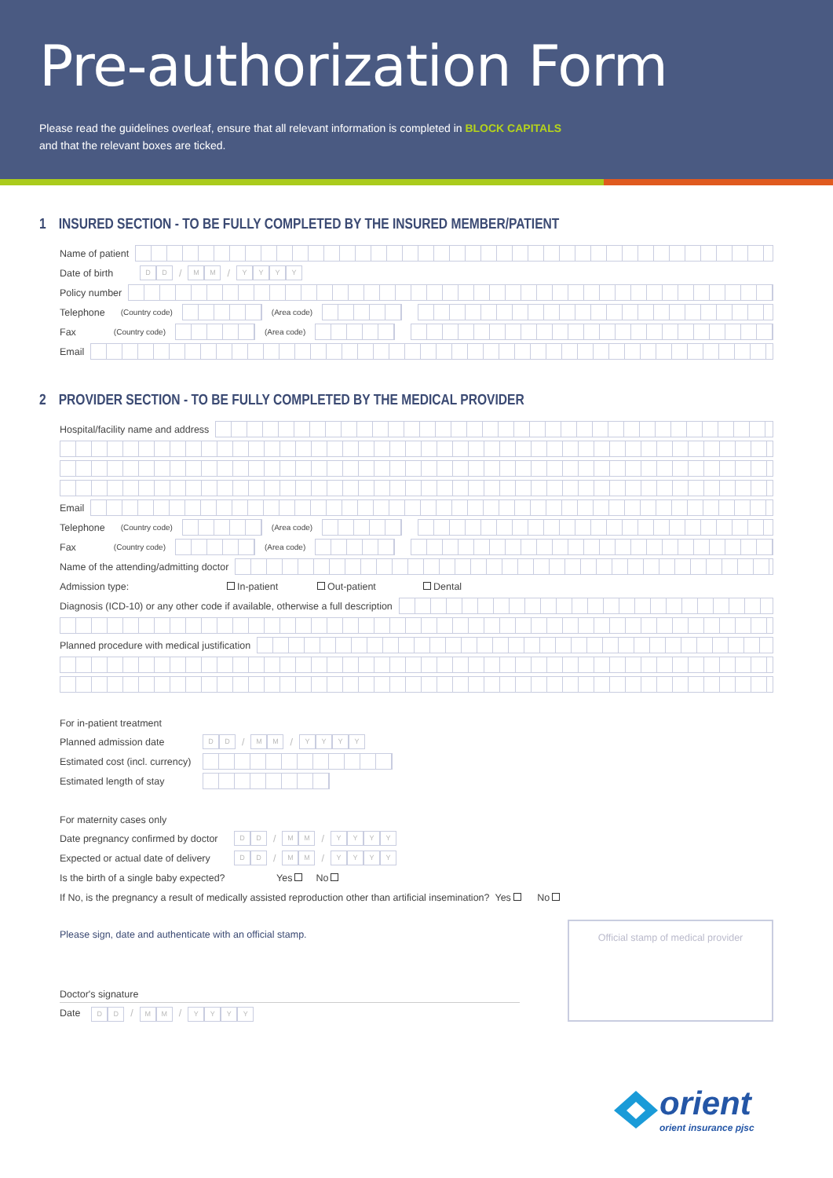Pre-authorization Form
Please read the guidelines overleaf, ensure that all relevant information is completed in BLOCK CAPITALS
and that the relevant boxes are ticked.
1 INSURED SECTION - TO BE FULLY COMPLETED BY THE INSURED MEMBER/PATIENT
Name of patient
Date of birth D D / M M / YYYY
Policy number
Telephone (Country code) (Area code)
Fax (Country code) (Area code)
Email
2 PROVIDER SECTION - TO BE FULLY COMPLETED BY THE MEDICAL PROVIDER
Hospital/facility name and address
Email
Telephone (Country code) (Area code)
Fax (Country code) (Area code)
Name of the attending/admitting doctor
Admission type: In-patient Out-patient Dental
Diagnosis (ICD-10) or any other code if available, otherwise a full description
Planned procedure with medical justification
For in-patient treatment
Planned admission date D D / M M / YYYY
Estimated cost (incl. currency)
Estimated length of stay
For maternity cases only
Date pregnancy confirmed by doctor D D / M M / YYYY
Expected or actual date of delivery D D / M M / YYYY
Is the birth of a single baby expected? Yes No
If No, is the pregnancy a result of medically assisted reproduction other than artificial insemination? Yes No
Please sign, date and authenticate with an official stamp.
Doctor's signature
Date D D / M M / YYYY
Official stamp of medical provider
orient
orient insurance pjsc